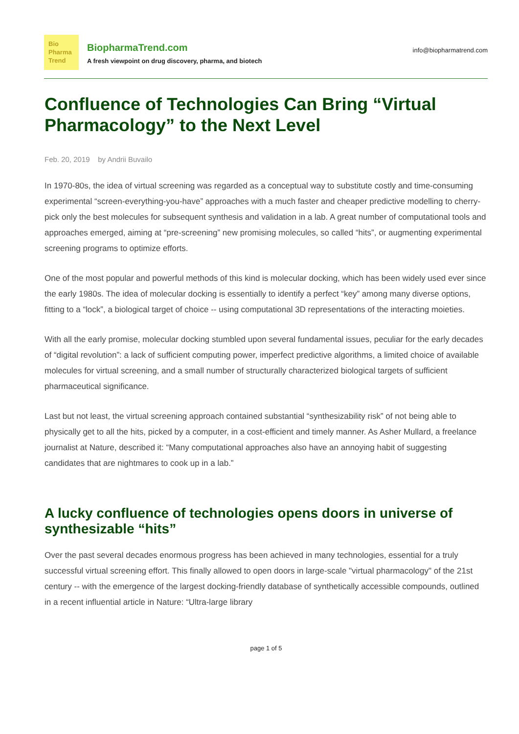Bio
Pharma
Trend
BiopharmaTrend.com
A fresh viewpoint on drug discovery, pharma, and biotech
info@biopharmatrend.com
Confluence of Technologies Can Bring “Virtual Pharmacology” to the Next Level
Feb. 20, 2019 by Andrii Buvailo
In 1970-80s, the idea of virtual screening was regarded as a conceptual way to substitute costly and time-consuming experimental “screen-everything-you-have” approaches with a much faster and cheaper predictive modelling to cherry-pick only the best molecules for subsequent synthesis and validation in a lab. A great number of computational tools and approaches emerged, aiming at “pre-screening” new promising molecules, so called “hits”, or augmenting experimental screening programs to optimize efforts.
One of the most popular and powerful methods of this kind is molecular docking, which has been widely used ever since the early 1980s. The idea of molecular docking is essentially to identify a perfect “key” among many diverse options, fitting to a “lock”, a biological target of choice -- using computational 3D representations of the interacting moieties.
With all the early promise, molecular docking stumbled upon several fundamental issues, peculiar for the early decades of “digital revolution”: a lack of sufficient computing power, imperfect predictive algorithms, a limited choice of available molecules for virtual screening, and a small number of structurally characterized biological targets of sufficient pharmaceutical significance.
Last but not least, the virtual screening approach contained substantial “synthesizability risk” of not being able to physically get to all the hits, picked by a computer, in a cost-efficient and timely manner. As Asher Mullard, a freelance journalist at Nature, described it: “Many computational approaches also have an annoying habit of suggesting candidates that are nightmares to cook up in a lab.”
A lucky confluence of technologies opens doors in universe of synthesizable “hits”
Over the past several decades enormous progress has been achieved in many technologies, essential for a truly successful virtual screening effort. This finally allowed to open doors in large-scale "virtual pharmacology" of the 21st century -- with the emergence of the largest docking-friendly database of synthetically accessible compounds, outlined in a recent influential article in Nature: “Ultra-large library
page 1 of 5